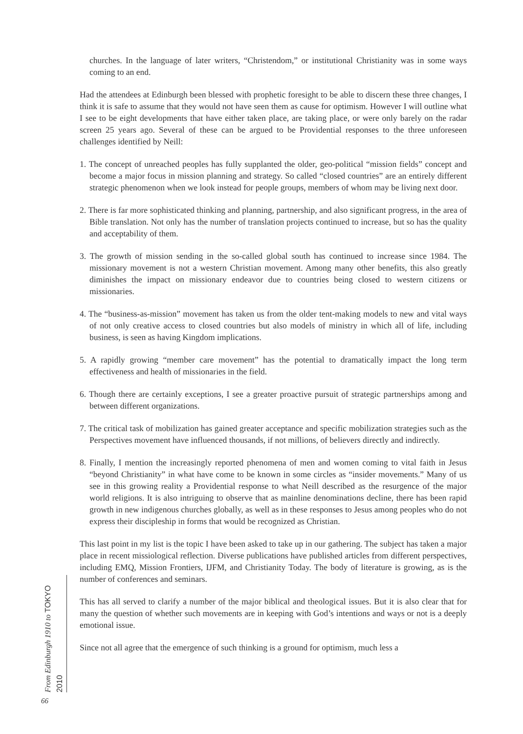churches. In the language of later writers, “Christendom,” or institutional Christianity was in some ways coming to an end.
Had the attendees at Edinburgh been blessed with prophetic foresight to be able to discern these three changes, I think it is safe to assume that they would not have seen them as cause for optimism. However I will outline what I see to be eight developments that have either taken place, are taking place, or were only barely on the radar screen 25 years ago. Several of these can be argued to be Providential responses to the three unforeseen challenges identified by Neill:
1. The concept of unreached peoples has fully supplanted the older, geo-political “mission fields” concept and become a major focus in mission planning and strategy. So called “closed countries” are an entirely different strategic phenomenon when we look instead for people groups, members of whom may be living next door.
2. There is far more sophisticated thinking and planning, partnership, and also significant progress, in the area of Bible translation. Not only has the number of translation projects continued to increase, but so has the quality and acceptability of them.
3. The growth of mission sending in the so-called global south has continued to increase since 1984. The missionary movement is not a western Christian movement. Among many other benefits, this also greatly diminishes the impact on missionary endeavor due to countries being closed to western citizens or missionaries.
4. The “business-as-mission” movement has taken us from the older tent-making models to new and vital ways of not only creative access to closed countries but also models of ministry in which all of life, including business, is seen as having Kingdom implications.
5. A rapidly growing “member care movement” has the potential to dramatically impact the long term effectiveness and health of missionaries in the field.
6. Though there are certainly exceptions, I see a greater proactive pursuit of strategic partnerships among and between different organizations.
7. The critical task of mobilization has gained greater acceptance and specific mobilization strategies such as the Perspectives movement have influenced thousands, if not millions, of believers directly and indirectly.
8. Finally, I mention the increasingly reported phenomena of men and women coming to vital faith in Jesus “beyond Christianity” in what have come to be known in some circles as “insider movements.” Many of us see in this growing reality a Providential response to what Neill described as the resurgence of the major world religions. It is also intriguing to observe that as mainline denominations decline, there has been rapid growth in new indigenous churches globally, as well as in these responses to Jesus among peoples who do not express their discipleship in forms that would be recognized as Christian.
This last point in my list is the topic I have been asked to take up in our gathering. The subject has taken a major place in recent missiological reflection. Diverse publications have published articles from different perspectives, including EMQ, Mission Frontiers, IJFM, and Christianity Today. The body of literature is growing, as is the number of conferences and seminars.
This has all served to clarify a number of the major biblical and theological issues. But it is also clear that for many the question of whether such movements are in keeping with God’s intentions and ways or not is a deeply emotional issue.
Since not all agree that the emergence of such thinking is a ground for optimism, much less a
From Edinburgh 1910 to TOKYO 2010
66